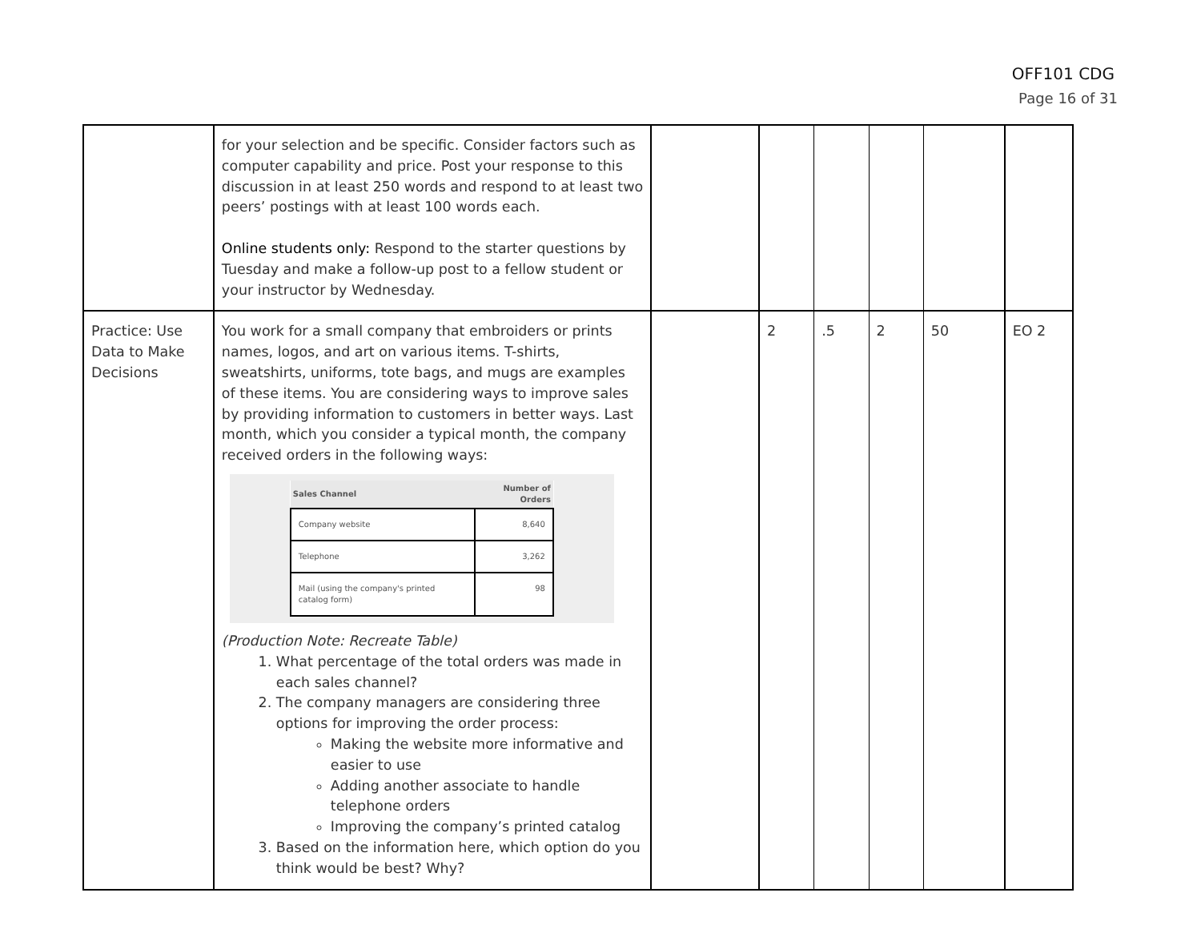OFF101 CDG
Page 16 of 31
| | for your selection and be specific. Consider factors such as computer capability and price. Post your response to this discussion in at least 250 words and respond to at least two peers’ postings with at least 100 words each. Online students only: Respond to the starter questions by Tuesday and make a follow-up post to a fellow student or your instructor by Wednesday. | | | | | | |
| Practice: Use Data to Make Decisions | You work for a small company that embroiders or prints names, logos, and art on various items. T-shirts, sweatshirts, uniforms, tote bags, and mugs are examples of these items. You are considering ways to improve sales by providing information to customers in better ways. Last month, which you consider a typical month, the company received orders in the following ways: / Sales Channel / Number of Orders / / --- / --- / / Company website / 8,640 / / Telephone / 3,262 / / Mail (using the company's printed catalog form) / 98 / (Production Note: Recreate Table) 1. What percentage of the total orders was made in each sales channel? 2. The company managers are considering three options for improving the order process: Making the website more informative and easier to use Adding another associate to handle telephone orders Improving the company’s printed catalog 3. Based on the information here, which option do you think would be best? Why? | | 2 | .5 | 2 | 50 | EO 2 |